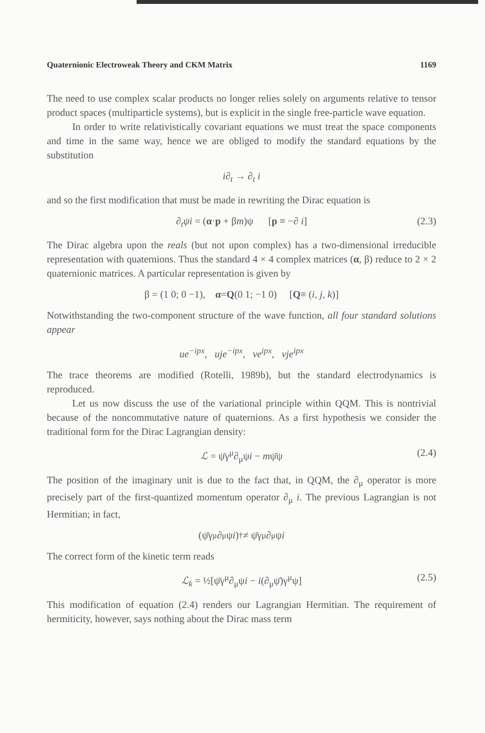Quaternionic Electroweak Theory and CKM Matrix 1169
The need to use complex scalar products no longer relies solely on arguments relative to tensor product spaces (multiparticle systems), but is explicit in the single free-particle wave equation.
In order to write relativistically covariant equations we must treat the space components and time in the same way, hence we are obliged to modify the standard equations by the substitution
i∂<sub>t</sub> → ∂<sub>t</sub> i
and so the first modification that must be made in rewriting the Dirac equation is
∂<sub>t</sub>ψi = (α·p + βm)ψ [p ≡ −∂ i] (2.3)
The Dirac algebra upon the reals (but not upon complex) has a two-dimensional irreducible representation with quaternions. Thus the standard 4 × 4 complex matrices (α, β) reduce to 2 × 2 quaternionic matrices. A particular representation is given by
β = (1 0; 0 −1), α = Q (0 1; −1 0) [Q ≡ (i, j, k)]
Notwithstanding the two-component structure of the wave function, all four standard solutions appear
ue<sup>−ipx</sup>, uje<sup>−ipx</sup>, ve<sup>ipx</sup>, vje<sup>ipx</sup>
The trace theorems are modified (Rotelli, 1989b), but the standard electrodynamics is reproduced.
Let us now discuss the use of the variational principle within QQM. This is nontrivial because of the noncommutative nature of quaternions. As a first hypothesis we consider the traditional form for the Dirac Lagrangian density:
ℒ = ψ̄γ<sup>μ</sup>∂<sub>μ</sub>ψi − mψ̄ψ (2.4)
The position of the imaginary unit is due to the fact that, in QQM, the ∂<sub>μ</sub> operator is more precisely part of the first-quantized momentum operator ∂<sub>μ</sub> i. The previous Lagrangian is not Hermitian; in fact,
(ψ̄γ<sup>μ</sup>∂<sub>μ</sub>ψ i)<sup>†</sup> ≠ ψ̄γ<sup>μ</sup>∂<sub>μ</sub>ψ i
The correct form of the kinetic term reads
ℒ<sub>k</sub> = ½[ψ̄γ<sup>μ</sup>∂<sub>μ</sub>ψi − i(∂<sub>μ</sub>ψ̄)γ<sup>μ</sup>ψ] (2.5)
This modification of equation (2.4) renders our Lagrangian Hermitian. The requirement of hermiticity, however, says nothing about the Dirac mass term